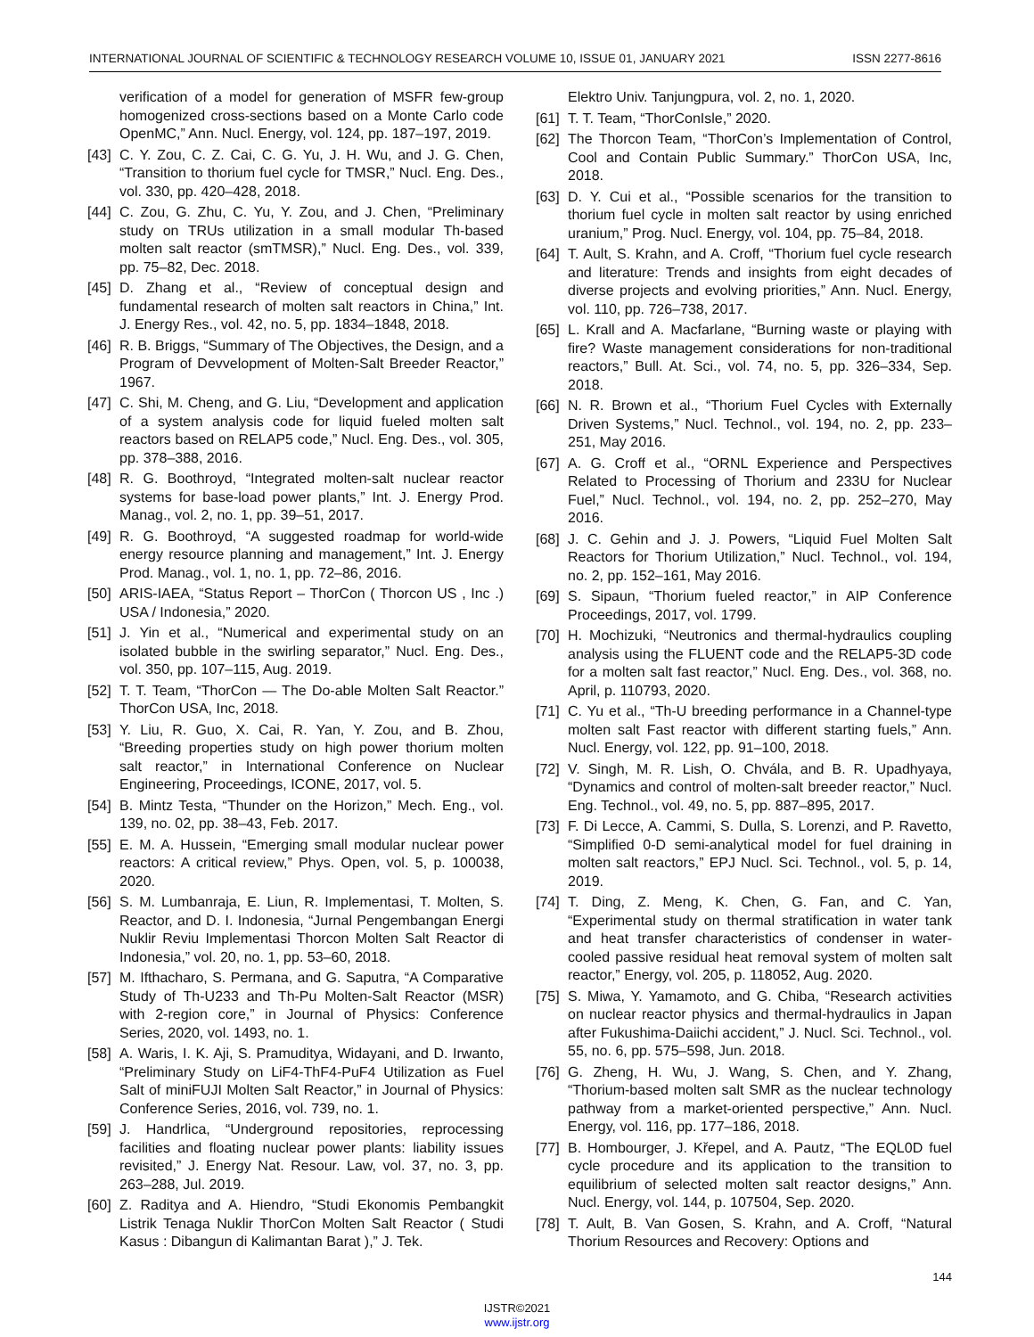INTERNATIONAL JOURNAL OF SCIENTIFIC & TECHNOLOGY RESEARCH VOLUME 10, ISSUE 01, JANUARY 2021 ISSN 2277-8616
verification of a model for generation of MSFR few-group homogenized cross-sections based on a Monte Carlo code OpenMC,” Ann. Nucl. Energy, vol. 124, pp. 187–197, 2019.
[43] C. Y. Zou, C. Z. Cai, C. G. Yu, J. H. Wu, and J. G. Chen, “Transition to thorium fuel cycle for TMSR,” Nucl. Eng. Des., vol. 330, pp. 420–428, 2018.
[44] C. Zou, G. Zhu, C. Yu, Y. Zou, and J. Chen, “Preliminary study on TRUs utilization in a small modular Th-based molten salt reactor (smTMSR),” Nucl. Eng. Des., vol. 339, pp. 75–82, Dec. 2018.
[45] D. Zhang et al., “Review of conceptual design and fundamental research of molten salt reactors in China,” Int. J. Energy Res., vol. 42, no. 5, pp. 1834–1848, 2018.
[46] R. B. Briggs, “Summary of The Objectives, the Design, and a Program of Devvelopment of Molten-Salt Breeder Reactor,” 1967.
[47] C. Shi, M. Cheng, and G. Liu, “Development and application of a system analysis code for liquid fueled molten salt reactors based on RELAP5 code,” Nucl. Eng. Des., vol. 305, pp. 378–388, 2016.
[48] R. G. Boothroyd, “Integrated molten-salt nuclear reactor systems for base-load power plants,” Int. J. Energy Prod. Manag., vol. 2, no. 1, pp. 39–51, 2017.
[49] R. G. Boothroyd, “A suggested roadmap for world-wide energy resource planning and management,” Int. J. Energy Prod. Manag., vol. 1, no. 1, pp. 72–86, 2016.
[50] ARIS-IAEA, “Status Report – ThorCon ( Thorcon US , Inc .) USA / Indonesia,” 2020.
[51] J. Yin et al., “Numerical and experimental study on an isolated bubble in the swirling separator,” Nucl. Eng. Des., vol. 350, pp. 107–115, Aug. 2019.
[52] T. T. Team, “ThorCon — The Do-able Molten Salt Reactor.” ThorCon USA, Inc, 2018.
[53] Y. Liu, R. Guo, X. Cai, R. Yan, Y. Zou, and B. Zhou, “Breeding properties study on high power thorium molten salt reactor,” in International Conference on Nuclear Engineering, Proceedings, ICONE, 2017, vol. 5.
[54] B. Mintz Testa, “Thunder on the Horizon,” Mech. Eng., vol. 139, no. 02, pp. 38–43, Feb. 2017.
[55] E. M. A. Hussein, “Emerging small modular nuclear power reactors: A critical review,” Phys. Open, vol. 5, p. 100038, 2020.
[56] S. M. Lumbanraja, E. Liun, R. Implementasi, T. Molten, S. Reactor, and D. I. Indonesia, “Jurnal Pengembangan Energi Nuklir Reviu Implementasi Thorcon Molten Salt Reactor di Indonesia,” vol. 20, no. 1, pp. 53–60, 2018.
[57] M. Ifthacharo, S. Permana, and G. Saputra, “A Comparative Study of Th-U233 and Th-Pu Molten-Salt Reactor (MSR) with 2-region core,” in Journal of Physics: Conference Series, 2020, vol. 1493, no. 1.
[58] A. Waris, I. K. Aji, S. Pramuditya, Widayani, and D. Irwanto, “Preliminary Study on LiF4-ThF4-PuF4 Utilization as Fuel Salt of miniFUJI Molten Salt Reactor,” in Journal of Physics: Conference Series, 2016, vol. 739, no. 1.
[59] J. Handrlica, “Underground repositories, reprocessing facilities and floating nuclear power plants: liability issues revisited,” J. Energy Nat. Resour. Law, vol. 37, no. 3, pp. 263–288, Jul. 2019.
[60] Z. Raditya and A. Hiendro, “Studi Ekonomis Pembangkit Listrik Tenaga Nuklir ThorCon Molten Salt Reactor ( Studi Kasus : Dibangun di Kalimantan Barat ),” J. Tek.
Elektro Univ. Tanjungpura, vol. 2, no. 1, 2020.
[61] T. T. Team, “ThorConIsle,” 2020.
[62] The Thorcon Team, “ThorCon’s Implementation of Control, Cool and Contain Public Summary.” ThorCon USA, Inc, 2018.
[63] D. Y. Cui et al., “Possible scenarios for the transition to thorium fuel cycle in molten salt reactor by using enriched uranium,” Prog. Nucl. Energy, vol. 104, pp. 75–84, 2018.
[64] T. Ault, S. Krahn, and A. Croff, “Thorium fuel cycle research and literature: Trends and insights from eight decades of diverse projects and evolving priorities,” Ann. Nucl. Energy, vol. 110, pp. 726–738, 2017.
[65] L. Krall and A. Macfarlane, “Burning waste or playing with fire? Waste management considerations for non-traditional reactors,” Bull. At. Sci., vol. 74, no. 5, pp. 326–334, Sep. 2018.
[66] N. R. Brown et al., “Thorium Fuel Cycles with Externally Driven Systems,” Nucl. Technol., vol. 194, no. 2, pp. 233–251, May 2016.
[67] A. G. Croff et al., “ORNL Experience and Perspectives Related to Processing of Thorium and 233U for Nuclear Fuel,” Nucl. Technol., vol. 194, no. 2, pp. 252–270, May 2016.
[68] J. C. Gehin and J. J. Powers, “Liquid Fuel Molten Salt Reactors for Thorium Utilization,” Nucl. Technol., vol. 194, no. 2, pp. 152–161, May 2016.
[69] S. Sipaun, “Thorium fueled reactor,” in AIP Conference Proceedings, 2017, vol. 1799.
[70] H. Mochizuki, “Neutronics and thermal-hydraulics coupling analysis using the FLUENT code and the RELAP5-3D code for a molten salt fast reactor,” Nucl. Eng. Des., vol. 368, no. April, p. 110793, 2020.
[71] C. Yu et al., “Th-U breeding performance in a Channel-type molten salt Fast reactor with different starting fuels,” Ann. Nucl. Energy, vol. 122, pp. 91–100, 2018.
[72] V. Singh, M. R. Lish, O. Chvála, and B. R. Upadhyaya, “Dynamics and control of molten-salt breeder reactor,” Nucl. Eng. Technol., vol. 49, no. 5, pp. 887–895, 2017.
[73] F. Di Lecce, A. Cammi, S. Dulla, S. Lorenzi, and P. Ravetto, “Simplified 0-D semi-analytical model for fuel draining in molten salt reactors,” EPJ Nucl. Sci. Technol., vol. 5, p. 14, 2019.
[74] T. Ding, Z. Meng, K. Chen, G. Fan, and C. Yan, “Experimental study on thermal stratification in water tank and heat transfer characteristics of condenser in water-cooled passive residual heat removal system of molten salt reactor,” Energy, vol. 205, p. 118052, Aug. 2020.
[75] S. Miwa, Y. Yamamoto, and G. Chiba, “Research activities on nuclear reactor physics and thermal-hydraulics in Japan after Fukushima-Daiichi accident,” J. Nucl. Sci. Technol., vol. 55, no. 6, pp. 575–598, Jun. 2018.
[76] G. Zheng, H. Wu, J. Wang, S. Chen, and Y. Zhang, “Thorium-based molten salt SMR as the nuclear technology pathway from a market-oriented perspective,” Ann. Nucl. Energy, vol. 116, pp. 177–186, 2018.
[77] B. Hombourger, J. Křepel, and A. Pautz, “The EQL0D fuel cycle procedure and its application to the transition to equilibrium of selected molten salt reactor designs,” Ann. Nucl. Energy, vol. 144, p. 107504, Sep. 2020.
[78] T. Ault, B. Van Gosen, S. Krahn, and A. Croff, “Natural Thorium Resources and Recovery: Options and
144
IJSTR©2021
www.ijstr.org